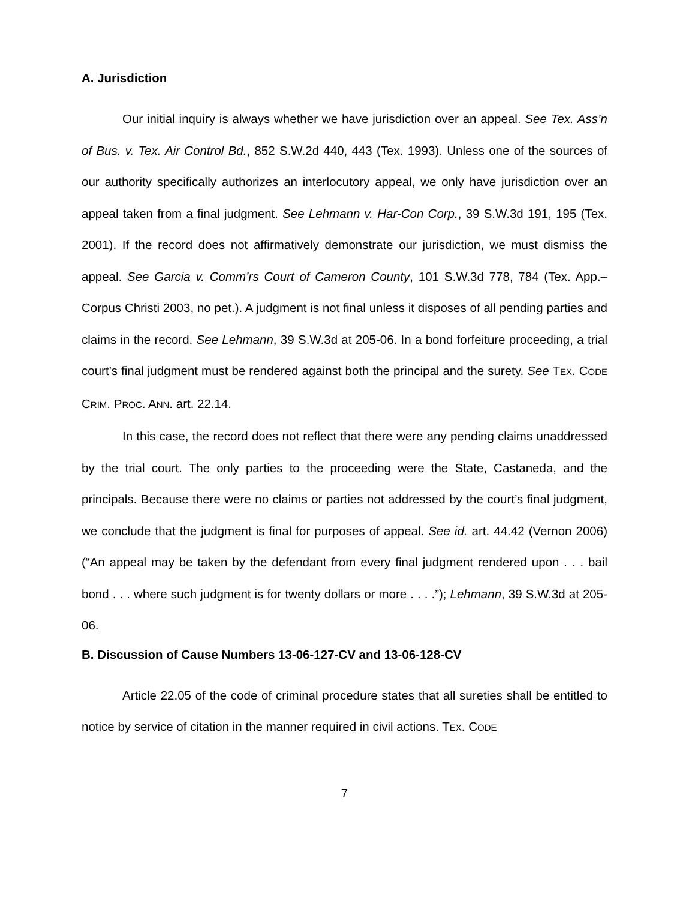A. Jurisdiction
Our initial inquiry is always whether we have jurisdiction over an appeal. See Tex. Ass’n of Bus. v. Tex. Air Control Bd., 852 S.W.2d 440, 443 (Tex. 1993). Unless one of the sources of our authority specifically authorizes an interlocutory appeal, we only have jurisdiction over an appeal taken from a final judgment. See Lehmann v. Har-Con Corp., 39 S.W.3d 191, 195 (Tex. 2001). If the record does not affirmatively demonstrate our jurisdiction, we must dismiss the appeal. See Garcia v. Comm’rs Court of Cameron County, 101 S.W.3d 778, 784 (Tex. App.–Corpus Christi 2003, no pet.). A judgment is not final unless it disposes of all pending parties and claims in the record. See Lehmann, 39 S.W.3d at 205-06. In a bond forfeiture proceeding, a trial court’s final judgment must be rendered against both the principal and the surety. See TEX. CODE CRIM. PROC. ANN. art. 22.14.
In this case, the record does not reflect that there were any pending claims unaddressed by the trial court. The only parties to the proceeding were the State, Castaneda, and the principals. Because there were no claims or parties not addressed by the court’s final judgment, we conclude that the judgment is final for purposes of appeal. See id. art. 44.42 (Vernon 2006) (“An appeal may be taken by the defendant from every final judgment rendered upon . . . bail bond . . . where such judgment is for twenty dollars or more . . . .”); Lehmann, 39 S.W.3d at 205-06.
B. Discussion of Cause Numbers 13-06-127-CV and 13-06-128-CV
Article 22.05 of the code of criminal procedure states that all sureties shall be entitled to notice by service of citation in the manner required in civil actions. TEX. CODE
7